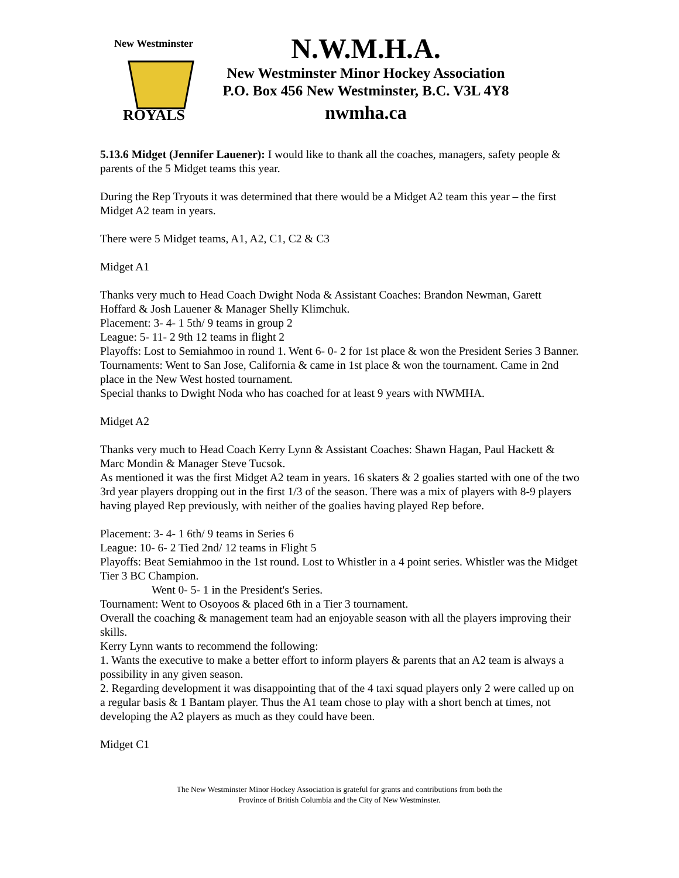New Westminster
ROYALS
N.W.M.H.A.
New Westminster Minor Hockey Association
P.O. Box 456 New Westminster, B.C. V3L 4Y8
nwmha.ca
5.13.6 Midget (Jennifer Lauener): I would like to thank all the coaches, managers, safety people & parents of the 5 Midget teams this year.
During the Rep Tryouts it was determined that there would be a Midget A2 team this year – the first Midget A2 team in years.
There were 5 Midget teams, A1, A2, C1, C2 & C3
Midget A1
Thanks very much to Head Coach Dwight Noda & Assistant Coaches: Brandon Newman, Garett Hoffard & Josh Lauener & Manager Shelly Klimchuk.
Placement: 3- 4- 1 5th/ 9 teams in group 2
League: 5- 11- 2 9th 12 teams in flight 2
Playoffs: Lost to Semiahmoo in round 1. Went 6- 0- 2 for 1st place & won the President Series 3 Banner.
Tournaments: Went to San Jose, California & came in 1st place & won the tournament. Came in 2nd place in the New West hosted tournament.
Special thanks to Dwight Noda who has coached for at least 9 years with NWMHA.
Midget A2
Thanks very much to Head Coach Kerry Lynn & Assistant Coaches: Shawn Hagan, Paul Hackett & Marc Mondin & Manager Steve Tucsok.
As mentioned it was the first Midget A2 team in years. 16 skaters & 2 goalies started with one of the two 3rd year players dropping out in the first 1/3 of the season. There was a mix of players with 8-9 players having played Rep previously, with neither of the goalies having played Rep before.
Placement: 3- 4- 1 6th/ 9 teams in Series 6
League: 10- 6- 2 Tied 2nd/ 12 teams in Flight 5
Playoffs: Beat Semiahmoo in the 1st round. Lost to Whistler in a 4 point series. Whistler was the Midget Tier 3 BC Champion.
Went 0- 5- 1 in the President's Series.
Tournament: Went to Osoyoos & placed 6th in a Tier 3 tournament.
Overall the coaching & management team had an enjoyable season with all the players improving their skills.
Kerry Lynn wants to recommend the following:
1. Wants the executive to make a better effort to inform players & parents that an A2 team is always a possibility in any given season.
2. Regarding development it was disappointing that of the 4 taxi squad players only 2 were called up on a regular basis & 1 Bantam player. Thus the A1 team chose to play with a short bench at times, not developing the A2 players as much as they could have been.
Midget C1
The New Westminster Minor Hockey Association is grateful for grants and contributions from both the
Province of British Columbia and the City of New Westminster.